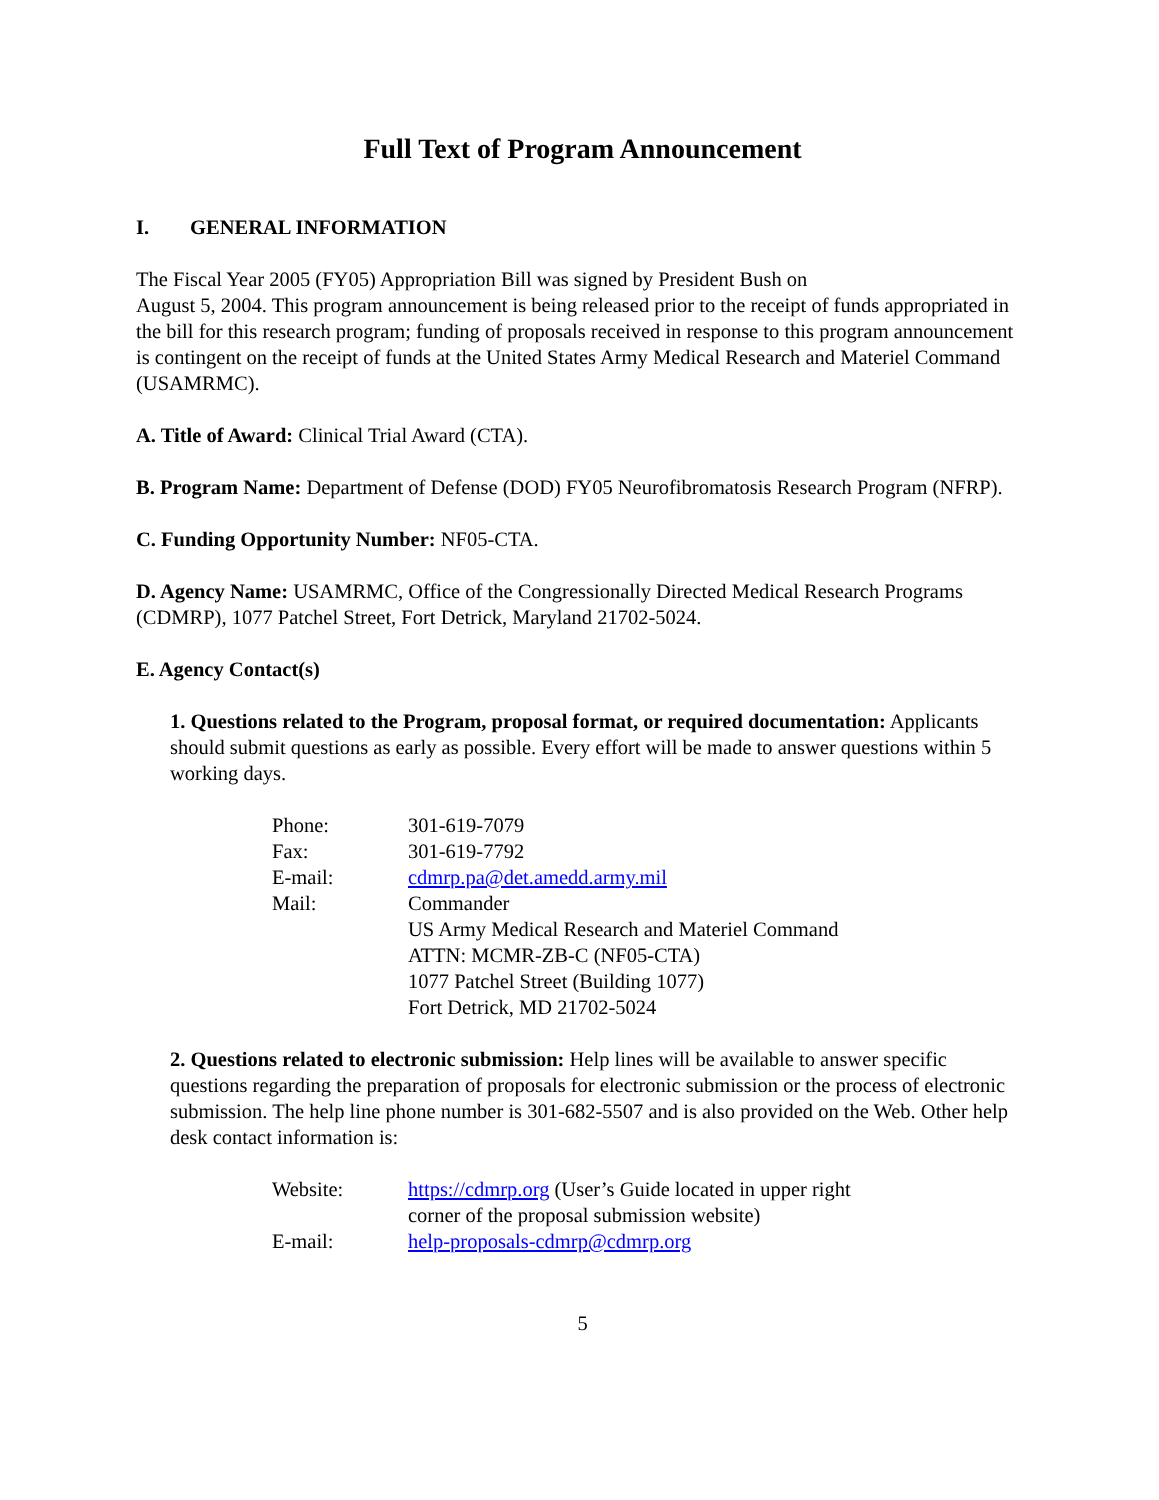Full Text of Program Announcement
I. GENERAL INFORMATION
The Fiscal Year 2005 (FY05) Appropriation Bill was signed by President Bush on
August 5, 2004. This program announcement is being released prior to the receipt of funds appropriated in the bill for this research program; funding of proposals received in response to this program announcement is contingent on the receipt of funds at the United States Army Medical Research and Materiel Command (USAMRMC).
A. Title of Award: Clinical Trial Award (CTA).
B. Program Name: Department of Defense (DOD) FY05 Neurofibromatosis Research Program (NFRP).
C. Funding Opportunity Number: NF05-CTA.
D. Agency Name: USAMRMC, Office of the Congressionally Directed Medical Research Programs (CDMRP), 1077 Patchel Street, Fort Detrick, Maryland 21702-5024.
E. Agency Contact(s)
1. Questions related to the Program, proposal format, or required documentation: Applicants should submit questions as early as possible. Every effort will be made to answer questions within 5 working days.
| Phone: | 301-619-7079 |
| Fax: | 301-619-7792 |
| E-mail: | cdmrp.pa@det.amedd.army.mil |
| Mail: | Commander US Army Medical Research and Materiel Command ATTN: MCMR-ZB-C (NF05-CTA) 1077 Patchel Street (Building 1077) Fort Detrick, MD 21702-5024 |
2. Questions related to electronic submission: Help lines will be available to answer specific questions regarding the preparation of proposals for electronic submission or the process of electronic submission. The help line phone number is 301-682-5507 and is also provided on the Web. Other help desk contact information is:
| Website: | https://cdmrp.org (User’s Guide located in upper right corner of the proposal submission website) |
| E-mail: | help-proposals-cdmrp@cdmrp.org |
5